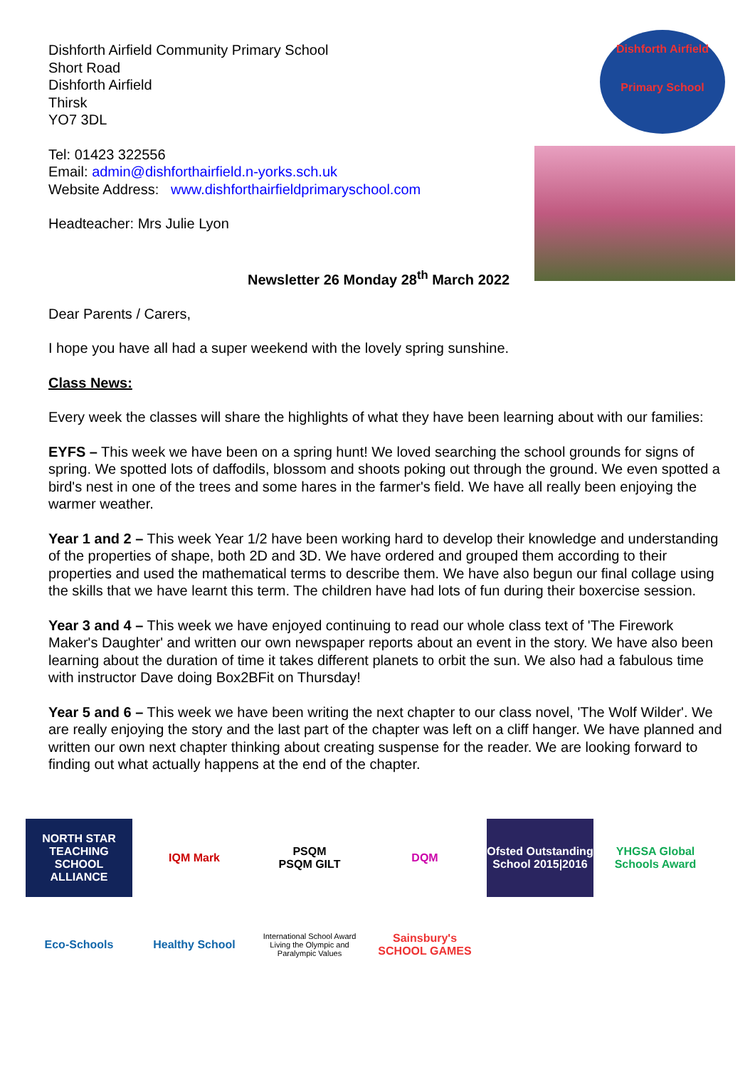Dishforth Airfield
Primary School
Dishforth Airfield Community Primary School
Short Road
Dishforth Airfield
Thirsk
YO7 3DL
Tel: 01423 322556
Email: admin@dishforthairfield.n-yorks.sch.uk
Website Address: www.dishforthairfieldprimaryschool.com
Headteacher: Mrs Julie Lyon
Newsletter 26 Monday 28<sup>th</sup> March 2022
Dear Parents / Carers,
I hope you have all had a super weekend with the lovely spring sunshine.
Class News:
Every week the classes will share the highlights of what they have been learning about with our families:
EYFS – This week we have been on a spring hunt! We loved searching the school grounds for signs of spring. We spotted lots of daffodils, blossom and shoots poking out through the ground. We even spotted a bird's nest in one of the trees and some hares in the farmer's field. We have all really been enjoying the warmer weather.
Year 1 and 2 – This week Year 1/2 have been working hard to develop their knowledge and understanding of the properties of shape, both 2D and 3D. We have ordered and grouped them according to their properties and used the mathematical terms to describe them. We have also begun our final collage using the skills that we have learnt this term. The children have had lots of fun during their boxercise session.
Year 3 and 4 – This week we have enjoyed continuing to read our whole class text of 'The Firework Maker's Daughter' and written our own newspaper reports about an event in the story. We have also been learning about the duration of time it takes different planets to orbit the sun. We also had a fabulous time with instructor Dave doing Box2BFit on Thursday!
Year 5 and 6 – This week we have been writing the next chapter to our class novel, 'The Wolf Wilder'. We are really enjoying the story and the last part of the chapter was left on a cliff hanger. We have planned and written our own next chapter thinking about creating suspense for the reader. We are looking forward to finding out what actually happens at the end of the chapter.
NORTH STAR
TEACHING SCHOOL ALLIANCE
IQM Mark
PSQM
PSQM GILT
DQM
Ofsted Outstanding School 2015|2016
YHGSA Global Schools Award
Eco-Schools
Healthy School
International School Award
Living the Olympic and Paralympic Values
Sainsbury's SCHOOL GAMES